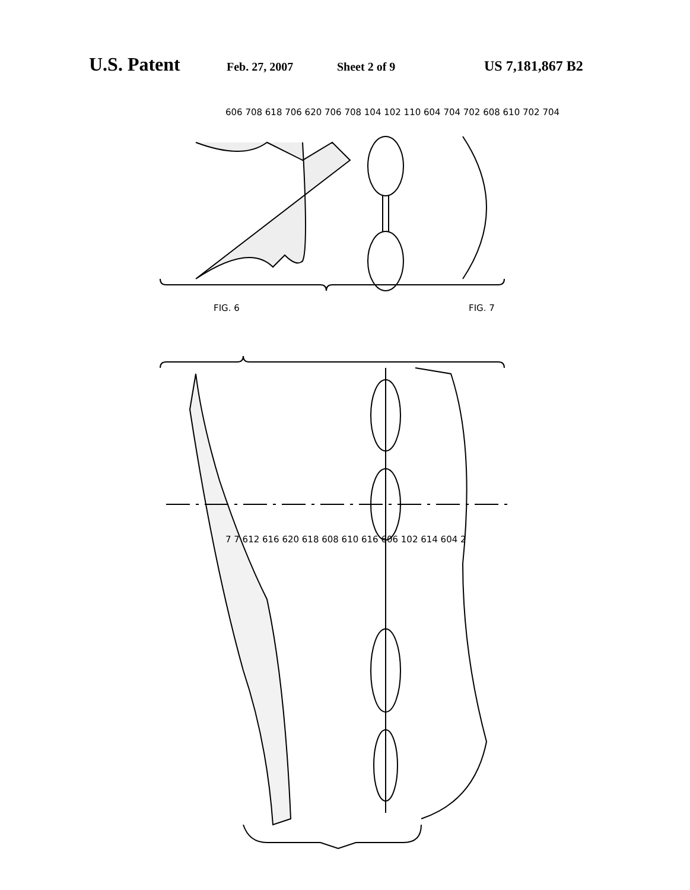U.S. Patent Feb. 27, 2007 Sheet 2 of 9 US 7,181,867 B2
FIG. 6 FIG. 7
606 708 618 706 620 706 708 104 102 110 604 704 702 608 610 702 704
7 7 612 616 620 618 608 610 616 606 102 614 604 2